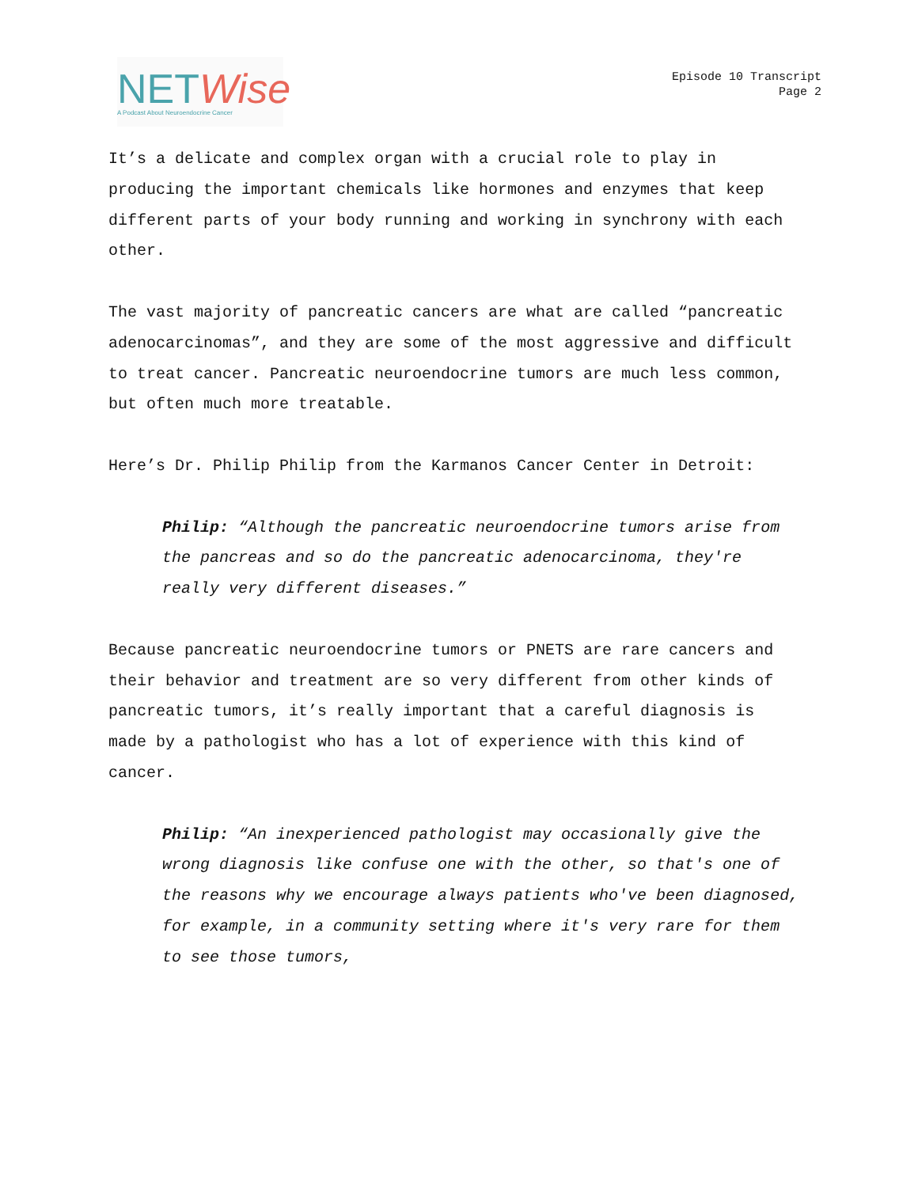NETWise
A Podcast About Neuroendocrine Cancer
Episode 10 Transcript
Page 2
It’s a delicate and complex organ with a crucial role to play in producing the important chemicals like hormones and enzymes that keep different parts of your body running and working in synchrony with each other.
The vast majority of pancreatic cancers are what are called “pancreatic adenocarcinomas”, and they are some of the most aggressive and difficult to treat cancer. Pancreatic neuroendocrine tumors are much less common, but often much more treatable.
Here’s Dr. Philip Philip from the Karmanos Cancer Center in Detroit:
Philip: “Although the pancreatic neuroendocrine tumors arise from the pancreas and so do the pancreatic adenocarcinoma, they're really very different diseases.”
Because pancreatic neuroendocrine tumors or PNETS are rare cancers and their behavior and treatment are so very different from other kinds of pancreatic tumors, it’s really important that a careful diagnosis is made by a pathologist who has a lot of experience with this kind of cancer.
Philip: “An inexperienced pathologist may occasionally give the wrong diagnosis like confuse one with the other, so that's one of the reasons why we encourage always patients who've been diagnosed, for example, in a community setting where it's very rare for them to see those tumors,